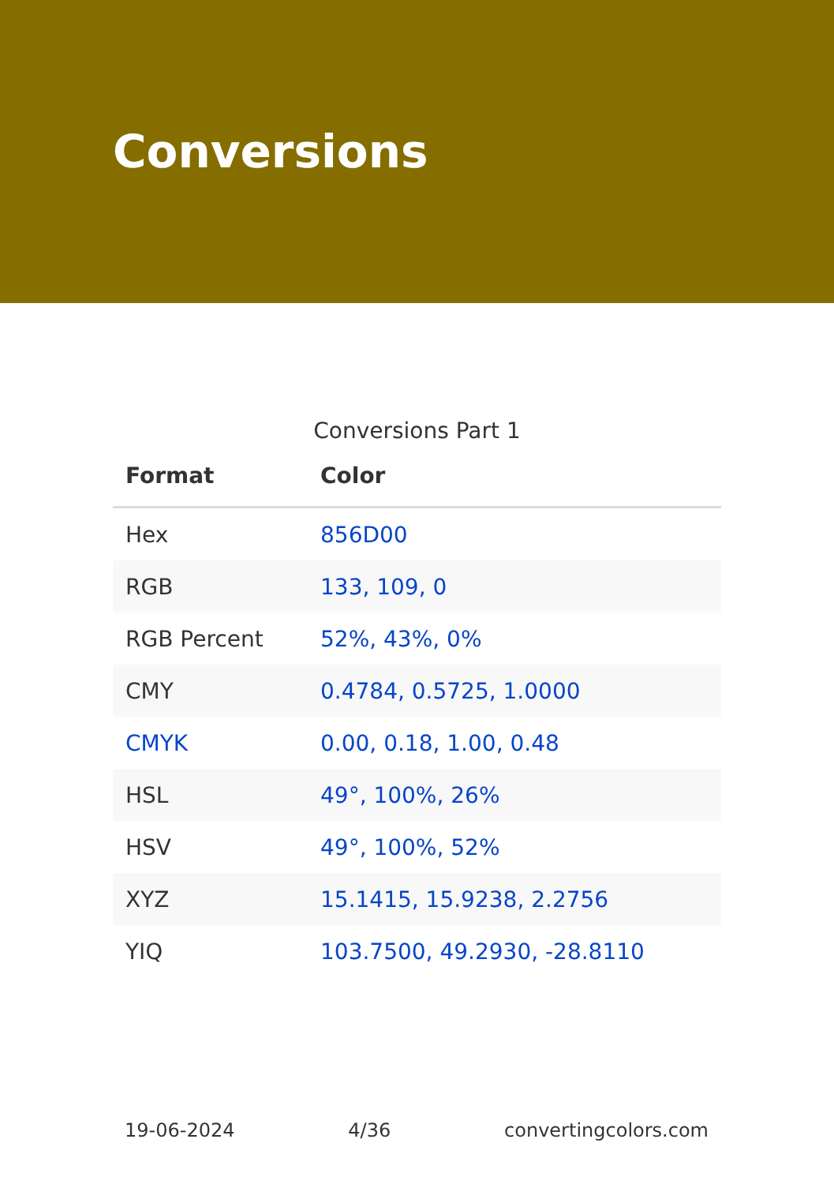Conversions
Conversions Part 1
| Format | Color |
| --- | --- |
| Hex | 856D00 |
| RGB | 133, 109, 0 |
| RGB Percent | 52%, 43%, 0% |
| CMY | 0.4784, 0.5725, 1.0000 |
| CMYK | 0.00, 0.18, 1.00, 0.48 |
| HSL | 49°, 100%, 26% |
| HSV | 49°, 100%, 52% |
| XYZ | 15.1415, 15.9238, 2.2756 |
| YIQ | 103.7500, 49.2930, -28.8110 |
19-06-2024 4/36 convertingcolors.com